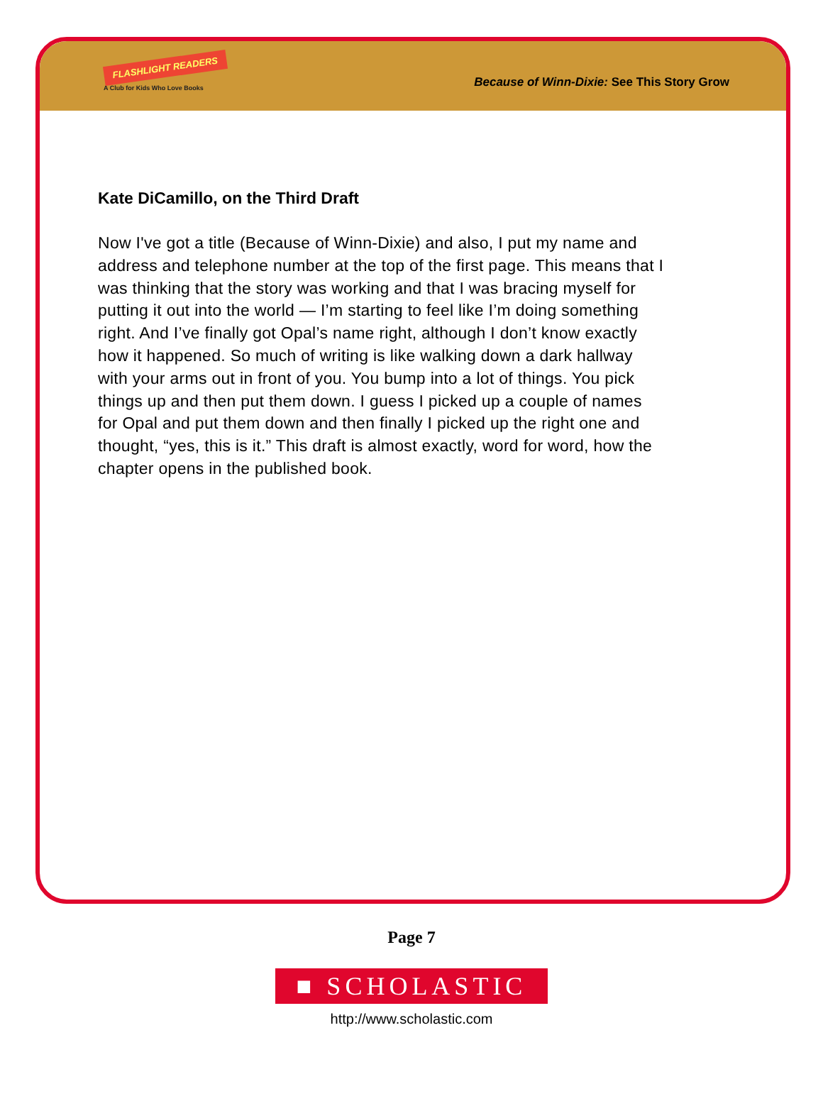FLASHLIGHT READERS
A Club for Kids Who Love Books
Because of Winn-Dixie: See This Story Grow
Kate DiCamillo, on the Third Draft
Now I've got a title (Because of Winn-Dixie) and also, I put my name and address and telephone number at the top of the first page. This means that I was thinking that the story was working and that I was bracing myself for putting it out into the world — I’m starting to feel like I’m doing something right. And I’ve finally got Opal’s name right, although I don’t know exactly how it happened. So much of writing is like walking down a dark hallway with your arms out in front of you. You bump into a lot of things. You pick things up and then put them down. I guess I picked up a couple of names for Opal and put them down and then finally I picked up the right one and thought, “yes, this is it.” This draft is almost exactly, word for word, how the chapter opens in the published book.
Page 7
■ SCHOLASTIC
http://www.scholastic.com